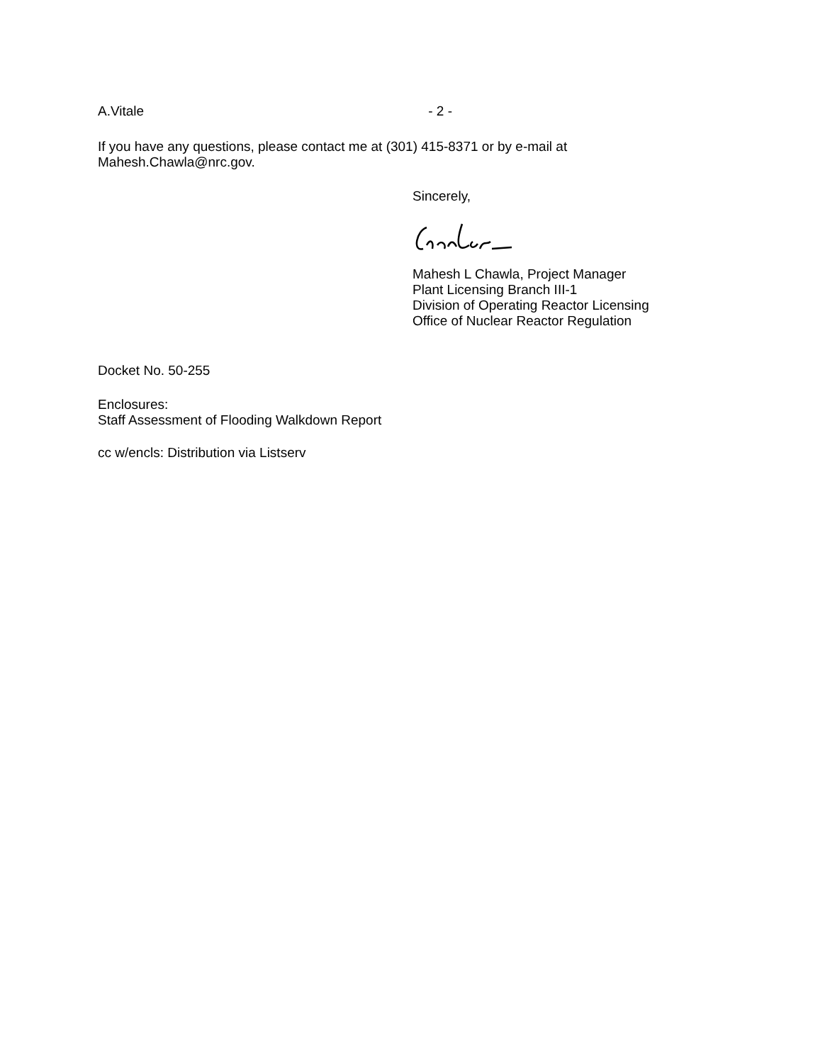A.Vitale - 2 -
If you have any questions, please contact me at (301) 415-8371 or by e-mail at
Mahesh.Chawla@nrc.gov.
Sincerely,
Mahesh L Chawla, Project Manager
Plant Licensing Branch III-1
Division of Operating Reactor Licensing
Office of Nuclear Reactor Regulation
Docket No. 50-255
Enclosures:
Staff Assessment of Flooding Walkdown Report
cc w/encls: Distribution via Listserv